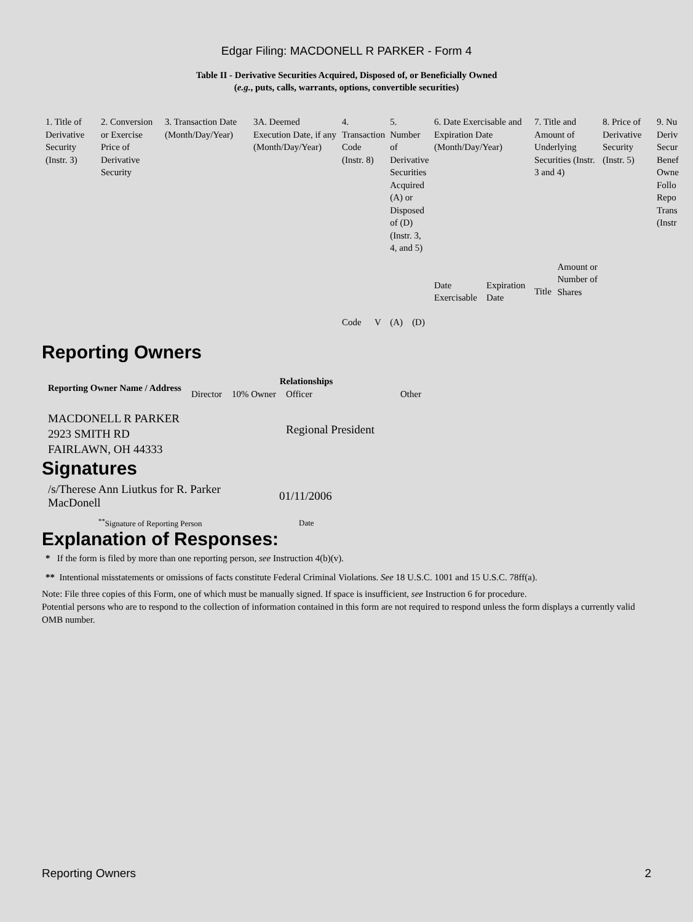Edgar Filing: MACDONELL R PARKER - Form 4
Table II - Derivative Securities Acquired, Disposed of, or Beneficially Owned
(e.g., puts, calls, warrants, options, convertible securities)
| 1. Title of Derivative Security (Instr. 3) | 2. Conversion or Exercise Price of Derivative Security | 3. Transaction Date (Month/Day/Year) | 3A. Deemed Execution Date, if any (Month/Day/Year) | 4. Transaction Code (Instr. 8) | | 5. Number of Derivative Securities Acquired (A) or Disposed of (D) (Instr. 3, 4, and 5) | | 6. Date Exercisable and Expiration Date (Month/Day/Year) | | 7. Title and Amount of Underlying Securities (Instr. 3 and 4) | | 8. Price of Derivative Security (Instr. 5) | 9. Nu Deriv Secur Benef Owne Follo Repo Trans (Instr |
| | | | | Code | V | (A) | (D) | Date Exercisable | Expiration Date | Title | Amount or Number of Shares | | |
Reporting Owners
| Reporting Owner Name / Address | Relationships | | | |
| --- | --- | --- | --- | --- |
| | Director | 10% Owner | Officer | Other |
| MACDONELL R PARKER 2923 SMITH RD FAIRLAWN, OH 44333 | | | Regional President | |
Signatures
| /s/Therese Ann Liutkus for R. Parker MacDonell | 01/11/2006 |
| <sup>**</sup> Signature of Reporting Person | Date |
Explanation of Responses:
* If the form is filed by more than one reporting person, see Instruction 4(b)(v).
** Intentional misstatements or omissions of facts constitute Federal Criminal Violations. See 18 U.S.C. 1001 and 15 U.S.C. 78ff(a).
Note: File three copies of this Form, one of which must be manually signed. If space is insufficient, see Instruction 6 for procedure.
Potential persons who are to respond to the collection of information contained in this form are not required to respond unless the form displays a currently valid OMB number.
Reporting Owners 2